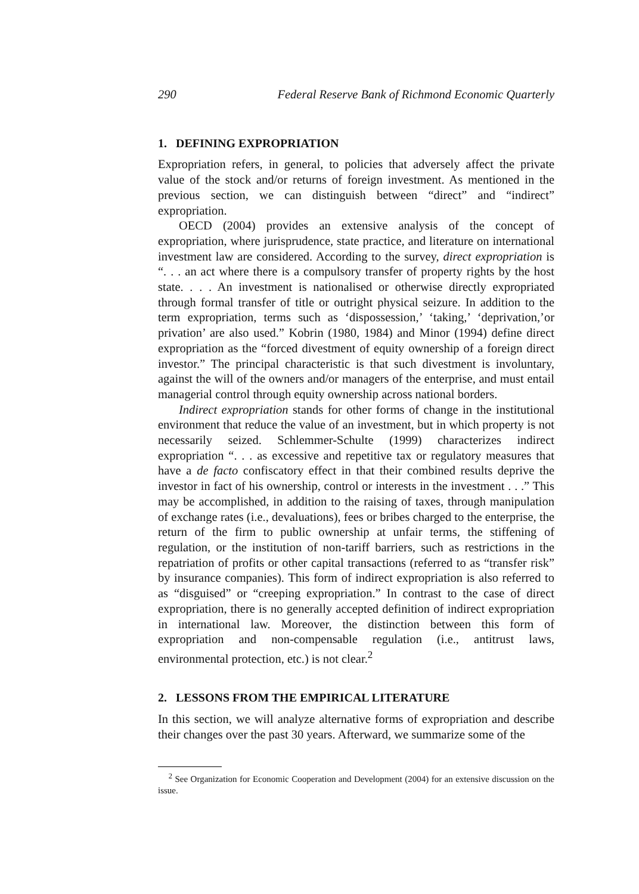290 Federal Reserve Bank of Richmond Economic Quarterly
1. DEFINING EXPROPRIATION
Expropriation refers, in general, to policies that adversely affect the private value of the stock and/or returns of foreign investment. As mentioned in the previous section, we can distinguish between “direct” and “indirect” expropriation.
OECD (2004) provides an extensive analysis of the concept of expropriation, where jurisprudence, state practice, and literature on international investment law are considered. According to the survey, direct expropriation is “. . . an act where there is a compulsory transfer of property rights by the host state. . . . An investment is nationalised or otherwise directly expropriated through formal transfer of title or outright physical seizure. In addition to the term expropriation, terms such as ‘dispossession,’ ‘taking,’ ‘deprivation,’or privation’ are also used.” Kobrin (1980, 1984) and Minor (1994) define direct expropriation as the “forced divestment of equity ownership of a foreign direct investor.” The principal characteristic is that such divestment is involuntary, against the will of the owners and/or managers of the enterprise, and must entail managerial control through equity ownership across national borders.
Indirect expropriation stands for other forms of change in the institutional environment that reduce the value of an investment, but in which property is not necessarily seized. Schlemmer-Schulte (1999) characterizes indirect expropriation “. . . as excessive and repetitive tax or regulatory measures that have a de facto confiscatory effect in that their combined results deprive the investor in fact of his ownership, control or interests in the investment . . .” This may be accomplished, in addition to the raising of taxes, through manipulation of exchange rates (i.e., devaluations), fees or bribes charged to the enterprise, the return of the firm to public ownership at unfair terms, the stiffening of regulation, or the institution of non-tariff barriers, such as restrictions in the repatriation of profits or other capital transactions (referred to as “transfer risk” by insurance companies). This form of indirect expropriation is also referred to as “disguised” or “creeping expropriation.” In contrast to the case of direct expropriation, there is no generally accepted definition of indirect expropriation in international law. Moreover, the distinction between this form of expropriation and non-compensable regulation (i.e., antitrust laws, environmental protection, etc.) is not clear.<sup>2</sup>
2. LESSONS FROM THE EMPIRICAL LITERATURE
In this section, we will analyze alternative forms of expropriation and describe their changes over the past 30 years. Afterward, we summarize some of the
<sup>2</sup> See Organization for Economic Cooperation and Development (2004) for an extensive discussion on the issue.